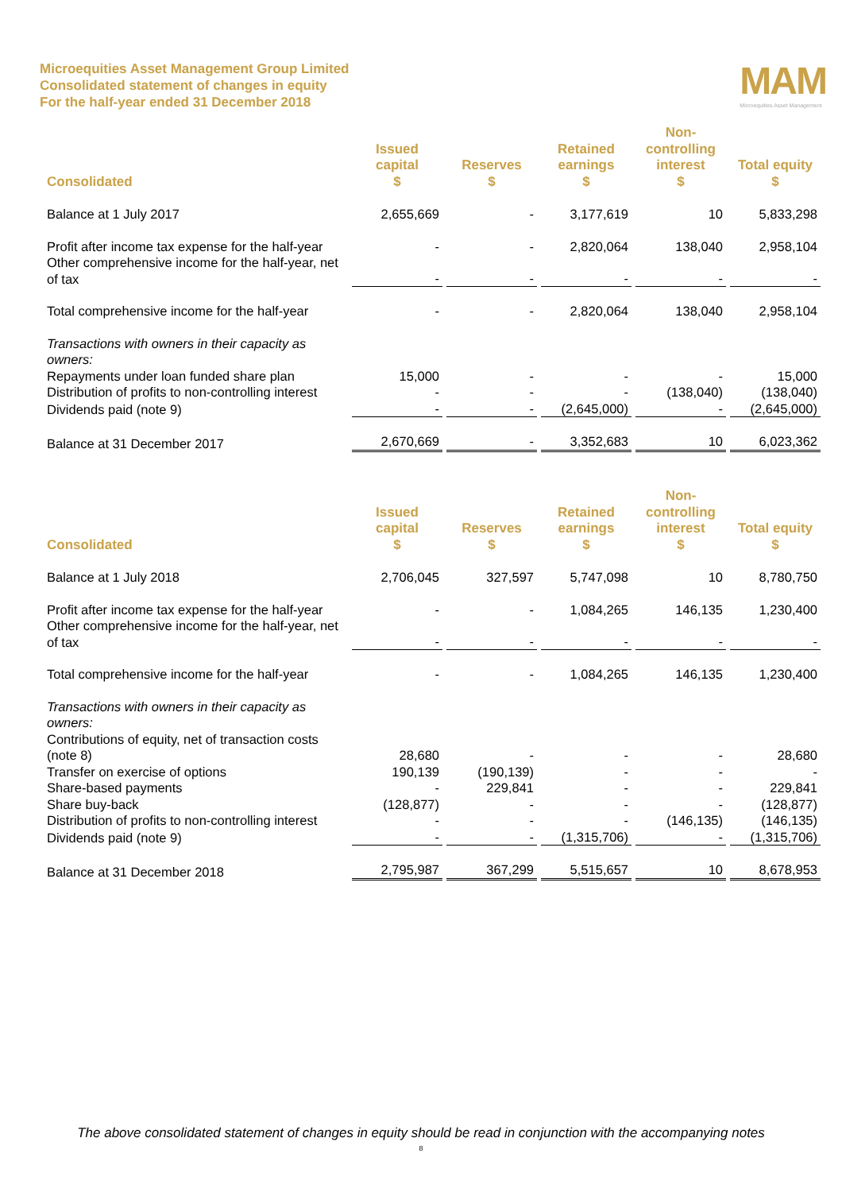Microequities Asset Management Group Limited
Consolidated statement of changes in equity
For the half-year ended 31 December 2018
MAM
Microequities Asset Management
| Consolidated | Issued capital $ | Reserves $ | Retained earnings $ | Non- controlling interest $ | Total equity $ |
| --- | --- | --- | --- | --- | --- |
| Balance at 1 July 2017 | 2,655,669 | - | 3,177,619 | 10 | 5,833,298 |
| Profit after income tax expense for the half-year | - | - | 2,820,064 | 138,040 | 2,958,104 |
| Other comprehensive income for the half-year, net of tax | - | - | - | - | - |
| Total comprehensive income for the half-year | - | - | 2,820,064 | 138,040 | 2,958,104 |
| Transactions with owners in their capacity as owners: | | | | | |
| Repayments under loan funded share plan | 15,000 | - | - | - | 15,000 |
| Distribution of profits to non-controlling interest | - | - | - | (138,040) | (138,040) |
| Dividends paid (note 9) | - | - | (2,645,000) | - | (2,645,000) |
| Balance at 31 December 2017 | 2,670,669 | - | 3,352,683 | 10 | 6,023,362 |
| Consolidated | Issued capital $ | Reserves $ | Retained earnings $ | Non- controlling interest $ | Total equity $ |
| --- | --- | --- | --- | --- | --- |
| Balance at 1 July 2018 | 2,706,045 | 327,597 | 5,747,098 | 10 | 8,780,750 |
| Profit after income tax expense for the half-year | - | - | 1,084,265 | 146,135 | 1,230,400 |
| Other comprehensive income for the half-year, net of tax | - | - | - | - | - |
| Total comprehensive income for the half-year | - | - | 1,084,265 | 146,135 | 1,230,400 |
| Transactions with owners in their capacity as owners: | | | | | |
| Contributions of equity, net of transaction costs (note 8) | 28,680 | - | - | - | 28,680 |
| Transfer on exercise of options | 190,139 | (190,139) | - | - | - |
| Share-based payments | - | 229,841 | - | - | 229,841 |
| Share buy-back | (128,877) | - | - | - | (128,877) |
| Distribution of profits to non-controlling interest | - | - | - | (146,135) | (146,135) |
| Dividends paid (note 9) | - | - | (1,315,706) | - | (1,315,706) |
| Balance at 31 December 2018 | 2,795,987 | 367,299 | 5,515,657 | 10 | 8,678,953 |
The above consolidated statement of changes in equity should be read in conjunction with the accompanying notes
8